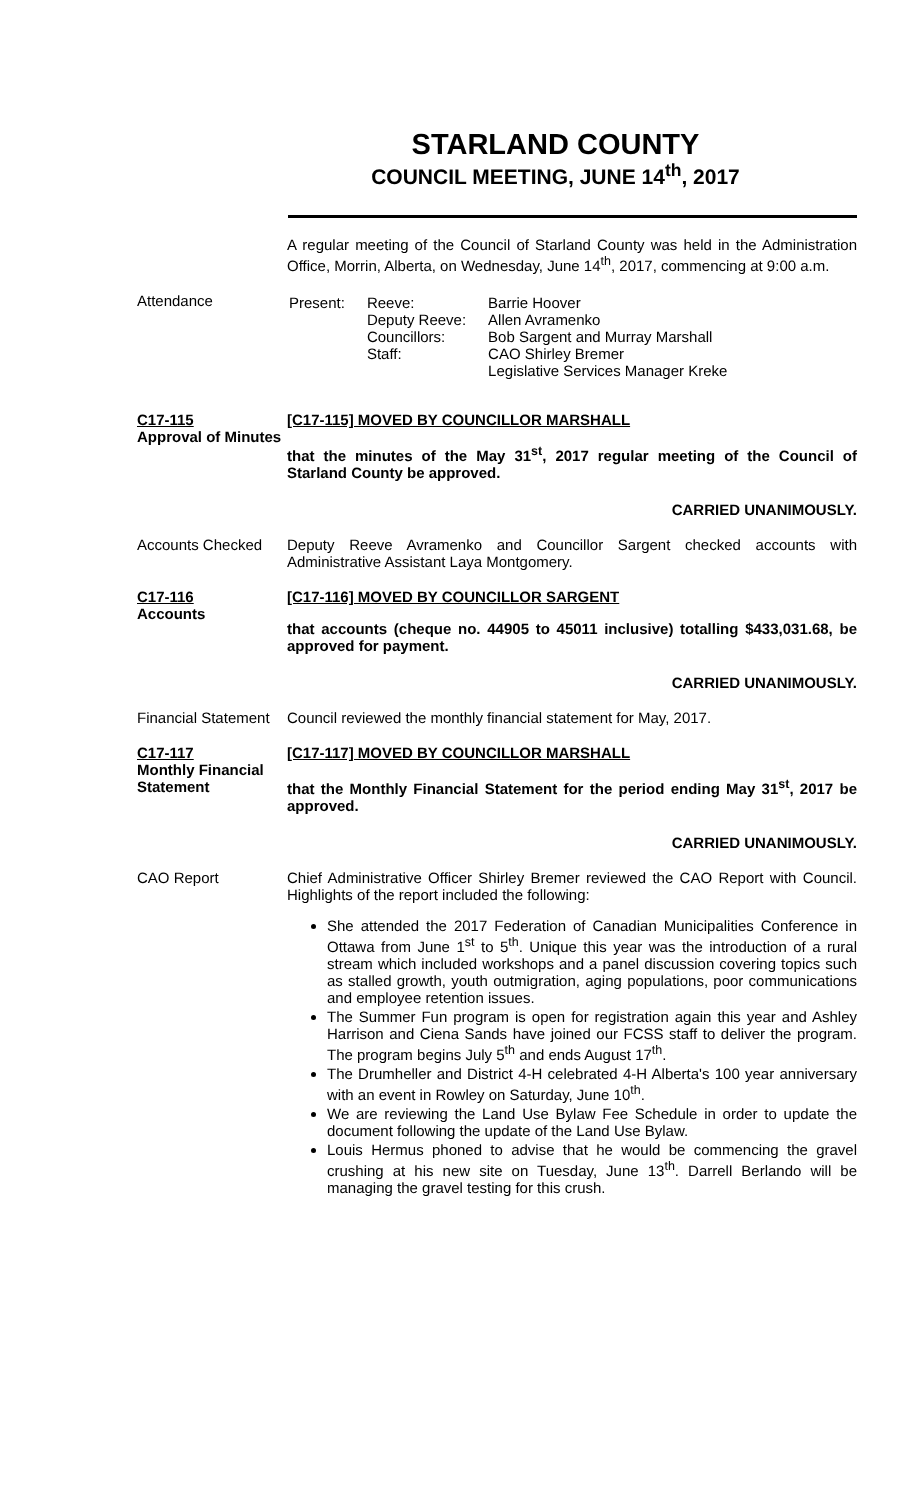STARLAND COUNTY
COUNCIL MEETING, JUNE 14<sup>th</sup>, 2017
A regular meeting of the Council of Starland County was held in the Administration Office, Morrin, Alberta, on Wednesday, June 14<sup>th</sup>, 2017, commencing at 9:00 a.m.
Attendance
| Present: | Reeve: Deputy Reeve: Councillors: Staff: | Barrie Hoover Allen Avramenko Bob Sargent and Murray Marshall CAO Shirley Bremer Legislative Services Manager Kreke |
C17-115
Approval of Minutes
[C17-115] MOVED BY COUNCILLOR MARSHALL
that the minutes of the May 31<sup>st</sup>, 2017 regular meeting of the Council of Starland County be approved.
CARRIED UNANIMOUSLY.
Accounts Checked
Deputy Reeve Avramenko and Councillor Sargent checked accounts with Administrative Assistant Laya Montgomery.
C17-116
Accounts
[C17-116] MOVED BY COUNCILLOR SARGENT
that accounts (cheque no. 44905 to 45011 inclusive) totalling $433,031.68, be approved for payment.
CARRIED UNANIMOUSLY.
Financial Statement
Council reviewed the monthly financial statement for May, 2017.
C17-117
Monthly Financial Statement
[C17-117] MOVED BY COUNCILLOR MARSHALL
that the Monthly Financial Statement for the period ending May 31<sup>st</sup>, 2017 be approved.
CARRIED UNANIMOUSLY.
CAO Report
Chief Administrative Officer Shirley Bremer reviewed the CAO Report with Council. Highlights of the report included the following:
She attended the 2017 Federation of Canadian Municipalities Conference in Ottawa from June 1<sup>st</sup> to 5<sup>th</sup>. Unique this year was the introduction of a rural stream which included workshops and a panel discussion covering topics such as stalled growth, youth outmigration, aging populations, poor communications and employee retention issues.
The Summer Fun program is open for registration again this year and Ashley Harrison and Ciena Sands have joined our FCSS staff to deliver the program. The program begins July 5<sup>th</sup> and ends August 17<sup>th</sup>.
The Drumheller and District 4-H celebrated 4-H Alberta's 100 year anniversary with an event in Rowley on Saturday, June 10<sup>th</sup>.
We are reviewing the Land Use Bylaw Fee Schedule in order to update the document following the update of the Land Use Bylaw.
Louis Hermus phoned to advise that he would be commencing the gravel crushing at his new site on Tuesday, June 13<sup>th</sup>. Darrell Berlando will be managing the gravel testing for this crush.